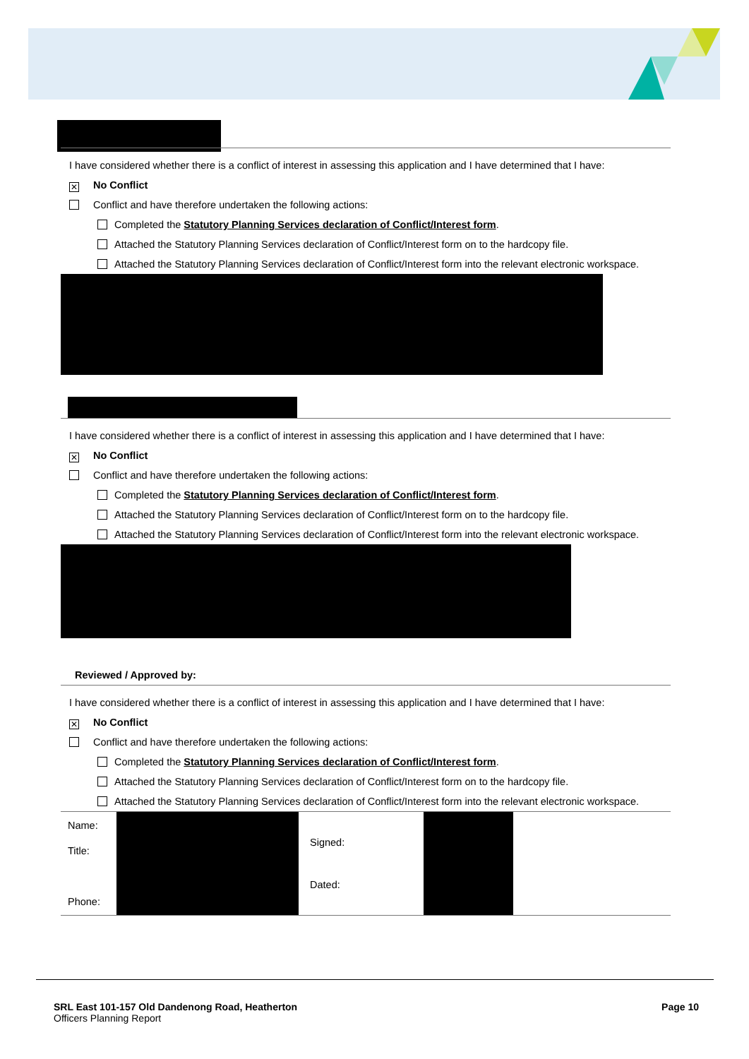I have considered whether there is a conflict of interest in assessing this application and I have determined that I have:
✕ No Conflict
Conflict and have therefore undertaken the following actions:
Completed the Statutory Planning Services declaration of Conflict/Interest form.
Attached the Statutory Planning Services declaration of Conflict/Interest form on to the hardcopy file.
Attached the Statutory Planning Services declaration of Conflict/Interest form into the relevant electronic workspace.
I have considered whether there is a conflict of interest in assessing this application and I have determined that I have:
✕ No Conflict
Conflict and have therefore undertaken the following actions:
Completed the Statutory Planning Services declaration of Conflict/Interest form.
Attached the Statutory Planning Services declaration of Conflict/Interest form on to the hardcopy file.
Attached the Statutory Planning Services declaration of Conflict/Interest form into the relevant electronic workspace.
Reviewed / Approved by:
I have considered whether there is a conflict of interest in assessing this application and I have determined that I have:
✕ No Conflict
Conflict and have therefore undertaken the following actions:
Completed the Statutory Planning Services declaration of Conflict/Interest form.
Attached the Statutory Planning Services declaration of Conflict/Interest form on to the hardcopy file.
Attached the Statutory Planning Services declaration of Conflict/Interest form into the relevant electronic workspace.
| Name: Title: Phone: | | Signed: Dated: | | |
SRL East 101-157 Old Dandenong Road, Heatherton
Officers Planning Report
Page 10